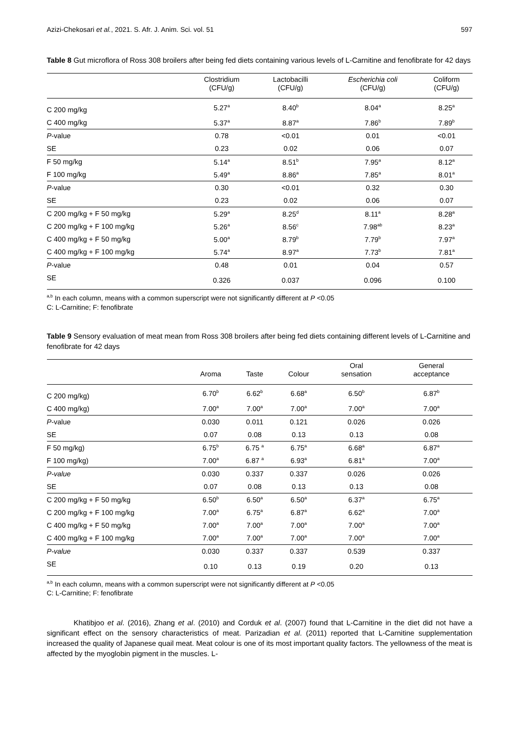Azizi-Chekosari et al., 2021. S. Afr. J. Anim. Sci. vol. 51 597
Table 8 Gut microflora of Ross 308 broilers after being fed diets containing various levels of L-Carnitine and fenofibrate for 42 days
| | Clostridium (CFU/g) | Lactobacilli (CFU/g) | Escherichia coli (CFU/g) | Coliform (CFU/g) |
| --- | --- | --- | --- | --- |
| C 200 mg/kg | 5.27<sup>a</sup> | 8.40<sup>b</sup> | 8.04<sup>a</sup> | 8.25<sup>a</sup> |
| C 400 mg/kg | 5.37<sup>a</sup> | 8.87<sup>a</sup> | 7.86<sup>b</sup> | 7.89<sup>b</sup> |
| P -value | 0.78 | <0.01 | 0.01 | <0.01 |
| SE | 0.23 | 0.02 | 0.06 | 0.07 |
| F 50 mg/kg | 5.14<sup>a</sup> | 8.51<sup>b</sup> | 7.95<sup>a</sup> | 8.12<sup>a</sup> |
| F 100 mg/kg | 5.49<sup>a</sup> | 8.86<sup>a</sup> | 7.85<sup>a</sup> | 8.01<sup>a</sup> |
| P -value | 0.30 | <0.01 | 0.32 | 0.30 |
| SE | 0.23 | 0.02 | 0.06 | 0.07 |
| C 200 mg/kg + F 50 mg/kg | 5.29<sup>a</sup> | 8.25<sup>d</sup> | 8.11<sup>a</sup> | 8.28<sup>a</sup> |
| C 200 mg/kg + F 100 mg/kg | 5.26<sup>a</sup> | 8.56<sup>c</sup> | 7.98<sup>ab</sup> | 8.23<sup>a</sup> |
| C 400 mg/kg + F 50 mg/kg | 5.00<sup>a</sup> | 8.79<sup>b</sup> | 7.79<sup>b</sup> | 7.97<sup>a</sup> |
| C 400 mg/kg + F 100 mg/kg | 5.74<sup>a</sup> | 8.97<sup>a</sup> | 7.73<sup>b</sup> | 7.81<sup>a</sup> |
| P -value | 0.48 | 0.01 | 0.04 | 0.57 |
| SE | 0.326 | 0.037 | 0.096 | 0.100 |
<sup>a,b</sup> In each column, means with a common superscript were not significantly different at P <0.05
C: L-Carnitine; F: fenofibrate
Table 9 Sensory evaluation of meat mean from Ross 308 broilers after being fed diets containing different levels of L-Carnitine and fenofibrate for 42 days
| | Aroma | Taste | Colour | Oral sensation | General acceptance |
| --- | --- | --- | --- | --- | --- |
| C 200 mg/kg) | 6.70<sup>b</sup> | 6.62<sup>b</sup> | 6.68<sup>a</sup> | 6.50<sup>b</sup> | 6.87<sup>b</sup> |
| C 400 mg/kg) | 7.00<sup>a</sup> | 7.00<sup>a</sup> | 7.00<sup>a</sup> | 7.00<sup>a</sup> | 7.00<sup>a</sup> |
| P -value | 0.030 | 0.011 | 0.121 | 0.026 | 0.026 |
| SE | 0.07 | 0.08 | 0.13 | 0.13 | 0.08 |
| F 50 mg/kg) | 6.75<sup>b</sup> | 6.75 <sup>a</sup> | 6.75<sup>a</sup> | 6.68<sup>a</sup> | 6.87<sup>a</sup> |
| F 100 mg/kg) | 7.00<sup>a</sup> | 6.87 <sup>a</sup> | 6.93<sup>a</sup> | 6.81<sup>a</sup> | 7.00<sup>a</sup> |
| P-value | 0.030 | 0.337 | 0.337 | 0.026 | 0.026 |
| SE | 0.07 | 0.08 | 0.13 | 0.13 | 0.08 |
| C 200 mg/kg + F 50 mg/kg | 6.50<sup>b</sup> | 6.50<sup>a</sup> | 6.50<sup>a</sup> | 6.37<sup>a</sup> | 6.75<sup>a</sup> |
| C 200 mg/kg + F 100 mg/kg | 7.00<sup>a</sup> | 6.75<sup>a</sup> | 6.87<sup>a</sup> | 6.62<sup>a</sup> | 7.00<sup>a</sup> |
| C 400 mg/kg + F 50 mg/kg | 7.00<sup>a</sup> | 7.00<sup>a</sup> | 7.00<sup>a</sup> | 7.00<sup>a</sup> | 7.00<sup>a</sup> |
| C 400 mg/kg + F 100 mg/kg | 7.00<sup>a</sup> | 7.00<sup>a</sup> | 7.00<sup>a</sup> | 7.00<sup>a</sup> | 7.00<sup>a</sup> |
| P-value | 0.030 | 0.337 | 0.337 | 0.539 | 0.337 |
| SE | 0.10 | 0.13 | 0.19 | 0.20 | 0.13 |
<sup>a,b</sup> In each column, means with a common superscript were not significantly different at P <0.05
C: L-Carnitine; F: fenofibrate
Khatibjoo et al. (2016), Zhang et al. (2010) and Corduk et al. (2007) found that L-Carnitine in the diet did not have a significant effect on the sensory characteristics of meat. Parizadian et al. (2011) reported that L-Carnitine supplementation increased the quality of Japanese quail meat. Meat colour is one of its most important quality factors. The yellowness of the meat is affected by the myoglobin pigment in the muscles. L-